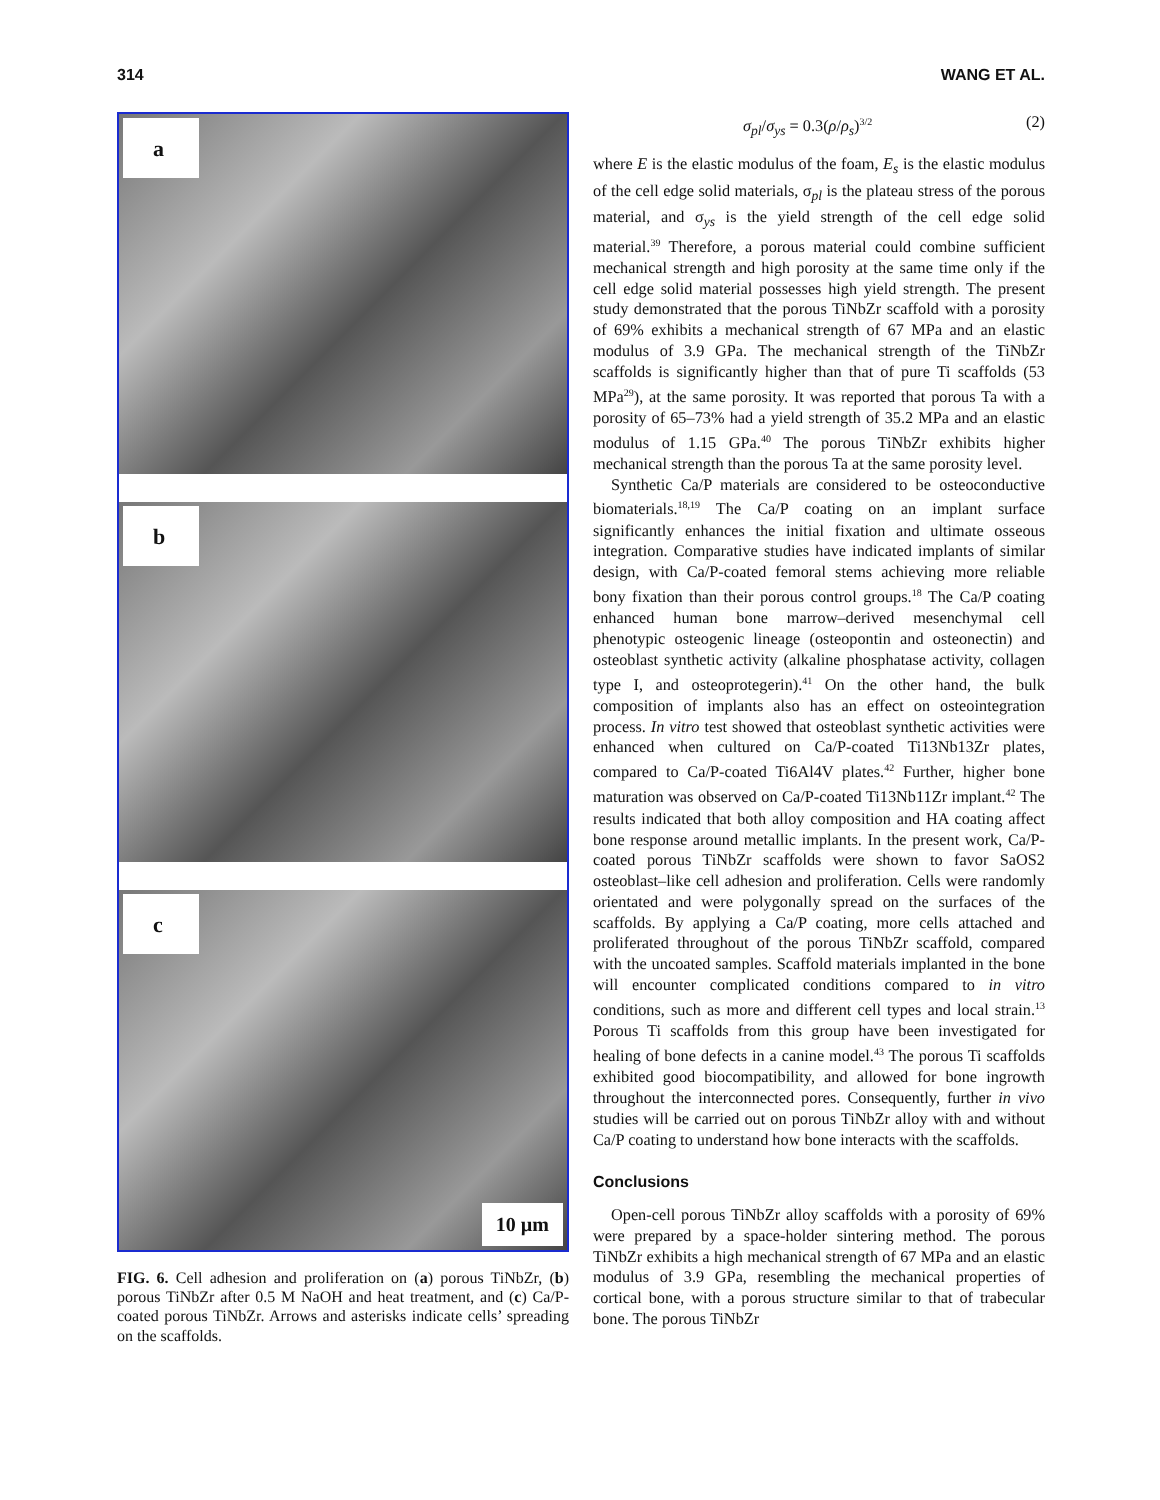314 WANG ET AL.
a
b
c
10 µm
FIG. 6. Cell adhesion and proliferation on (a) porous TiNbZr, (b) porous TiNbZr after 0.5 M NaOH and heat treatment, and (c) Ca/P-coated porous TiNbZr. Arrows and asterisks indicate cells’ spreading on the scaffolds.
σ<sub>pl</sub>/σ<sub>ys</sub> = 0.3(ρ/ρ<sub>s</sub>)<sup>3/2</sup> (2)
where E is the elastic modulus of the foam, E<sub>s</sub> is the elastic modulus of the cell edge solid materials, σ<sub>pl</sub> is the plateau stress of the porous material, and σ<sub>ys</sub> is the yield strength of the cell edge solid material.<sup>39</sup> Therefore, a porous material could combine sufficient mechanical strength and high porosity at the same time only if the cell edge solid material possesses high yield strength. The present study demonstrated that the porous TiNbZr scaffold with a porosity of 69% exhibits a mechanical strength of 67 MPa and an elastic modulus of 3.9 GPa. The mechanical strength of the TiNbZr scaffolds is significantly higher than that of pure Ti scaffolds (53 MPa<sup>29</sup>), at the same porosity. It was reported that porous Ta with a porosity of 65–73% had a yield strength of 35.2 MPa and an elastic modulus of 1.15 GPa.<sup>40</sup> The porous TiNbZr exhibits higher mechanical strength than the porous Ta at the same porosity level.
Synthetic Ca/P materials are considered to be osteoconductive biomaterials.<sup>18,19</sup> The Ca/P coating on an implant surface significantly enhances the initial fixation and ultimate osseous integration. Comparative studies have indicated implants of similar design, with Ca/P-coated femoral stems achieving more reliable bony fixation than their porous control groups.<sup>18</sup> The Ca/P coating enhanced human bone marrow–derived mesenchymal cell phenotypic osteogenic lineage (osteopontin and osteonectin) and osteoblast synthetic activity (alkaline phosphatase activity, collagen type I, and osteoprotegerin).<sup>41</sup> On the other hand, the bulk composition of implants also has an effect on osteointegration process. In vitro test showed that osteoblast synthetic activities were enhanced when cultured on Ca/P-coated Ti13Nb13Zr plates, compared to Ca/P-coated Ti6Al4V plates.<sup>42</sup> Further, higher bone maturation was observed on Ca/P-coated Ti13Nb11Zr implant.<sup>42</sup> The results indicated that both alloy composition and HA coating affect bone response around metallic implants. In the present work, Ca/P-coated porous TiNbZr scaffolds were shown to favor SaOS2 osteoblast–like cell adhesion and proliferation. Cells were randomly orientated and were polygonally spread on the surfaces of the scaffolds. By applying a Ca/P coating, more cells attached and proliferated throughout of the porous TiNbZr scaffold, compared with the uncoated samples. Scaffold materials implanted in the bone will encounter complicated conditions compared to in vitro conditions, such as more and different cell types and local strain.<sup>13</sup> Porous Ti scaffolds from this group have been investigated for healing of bone defects in a canine model.<sup>43</sup> The porous Ti scaffolds exhibited good biocompatibility, and allowed for bone ingrowth throughout the interconnected pores. Consequently, further in vivo studies will be carried out on porous TiNbZr alloy with and without Ca/P coating to understand how bone interacts with the scaffolds.
Conclusions
Open-cell porous TiNbZr alloy scaffolds with a porosity of 69% were prepared by a space-holder sintering method. The porous TiNbZr exhibits a high mechanical strength of 67 MPa and an elastic modulus of 3.9 GPa, resembling the mechanical properties of cortical bone, with a porous structure similar to that of trabecular bone. The porous TiNbZr